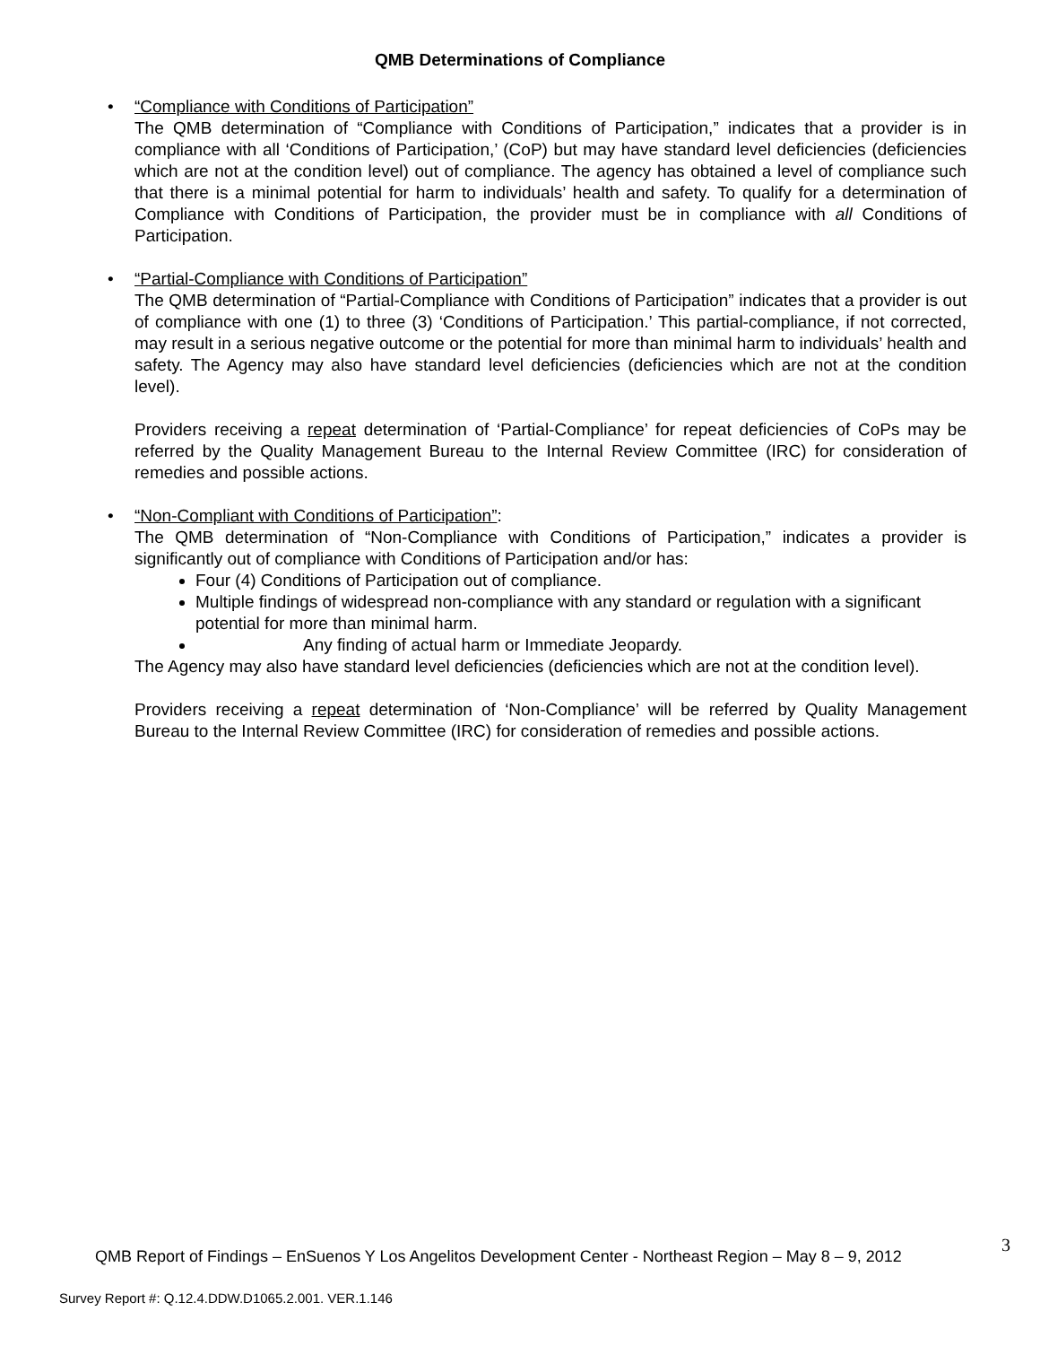QMB Determinations of Compliance
•
“Compliance with Conditions of Participation”
The QMB determination of “Compliance with Conditions of Participation,” indicates that a provider is in compliance with all ‘Conditions of Participation,’ (CoP) but may have standard level deficiencies (deficiencies which are not at the condition level) out of compliance. The agency has obtained a level of compliance such that there is a minimal potential for harm to individuals’ health and safety. To qualify for a determination of Compliance with Conditions of Participation, the provider must be in compliance with all Conditions of Participation.
•
“Partial-Compliance with Conditions of Participation”
The QMB determination of “Partial-Compliance with Conditions of Participation” indicates that a provider is out of compliance with one (1) to three (3) ‘Conditions of Participation.’ This partial-compliance, if not corrected, may result in a serious negative outcome or the potential for more than minimal harm to individuals’ health and safety. The Agency may also have standard level deficiencies (deficiencies which are not at the condition level).
Providers receiving a repeat determination of ‘Partial-Compliance’ for repeat deficiencies of CoPs may be referred by the Quality Management Bureau to the Internal Review Committee (IRC) for consideration of remedies and possible actions.
•
“Non-Compliant with Conditions of Participation”:
The QMB determination of “Non-Compliance with Conditions of Participation,” indicates a provider is significantly out of compliance with Conditions of Participation and/or has:
Four (4) Conditions of Participation out of compliance.
Multiple findings of widespread non-compliance with any standard or regulation with a significant potential for more than minimal harm.
Any finding of actual harm or Immediate Jeopardy.
The Agency may also have standard level deficiencies (deficiencies which are not at the condition level).
Providers receiving a repeat determination of ‘Non-Compliance’ will be referred by Quality Management Bureau to the Internal Review Committee (IRC) for consideration of remedies and possible actions.
QMB Report of Findings – EnSuenos Y Los Angelitos Development Center - Northeast Region – May 8 – 9, 2012
3
Survey Report #: Q.12.4.DDW.D1065.2.001. VER.1.146